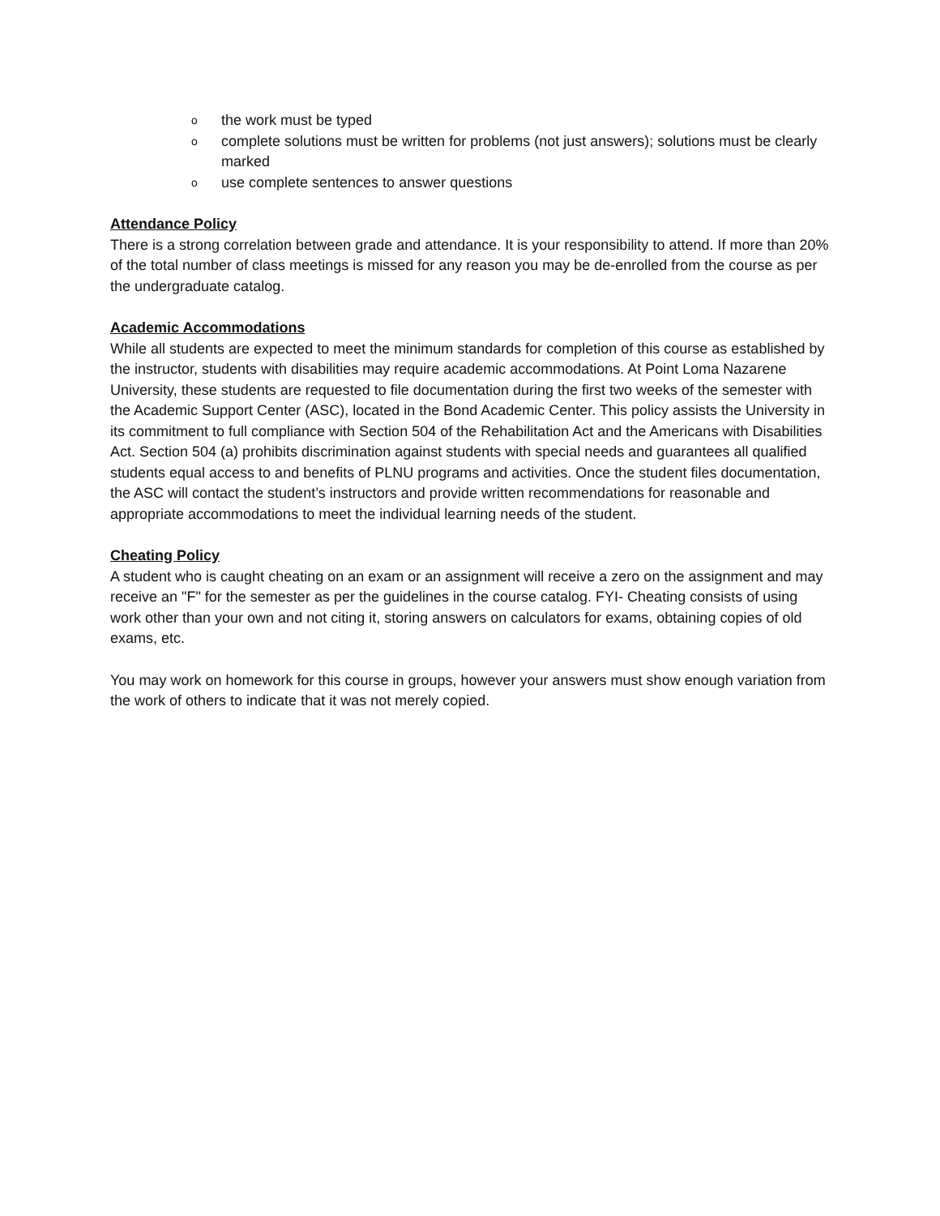othe work must be typed
ocomplete solutions must be written for problems (not just answers); solutions must be clearly marked
ouse complete sentences to answer questions
Attendance Policy
There is a strong correlation between grade and attendance. It is your responsibility to attend. If more than 20% of the total number of class meetings is missed for any reason you may be de-enrolled from the course as per the undergraduate catalog.
Academic Accommodations
While all students are expected to meet the minimum standards for completion of this course as established by the instructor, students with disabilities may require academic accommodations. At Point Loma Nazarene University, these students are requested to file documentation during the first two weeks of the semester with the Academic Support Center (ASC), located in the Bond Academic Center. This policy assists the University in its commitment to full compliance with Section 504 of the Rehabilitation Act and the Americans with Disabilities Act. Section 504 (a) prohibits discrimination against students with special needs and guarantees all qualified students equal access to and benefits of PLNU programs and activities. Once the student files documentation, the ASC will contact the student’s instructors and provide written recommendations for reasonable and appropriate accommodations to meet the individual learning needs of the student.
Cheating Policy
A student who is caught cheating on an exam or an assignment will receive a zero on the assignment and may receive an "F" for the semester as per the guidelines in the course catalog. FYI- Cheating consists of using work other than your own and not citing it, storing answers on calculators for exams, obtaining copies of old exams, etc.
You may work on homework for this course in groups, however your answers must show enough variation from the work of others to indicate that it was not merely copied.